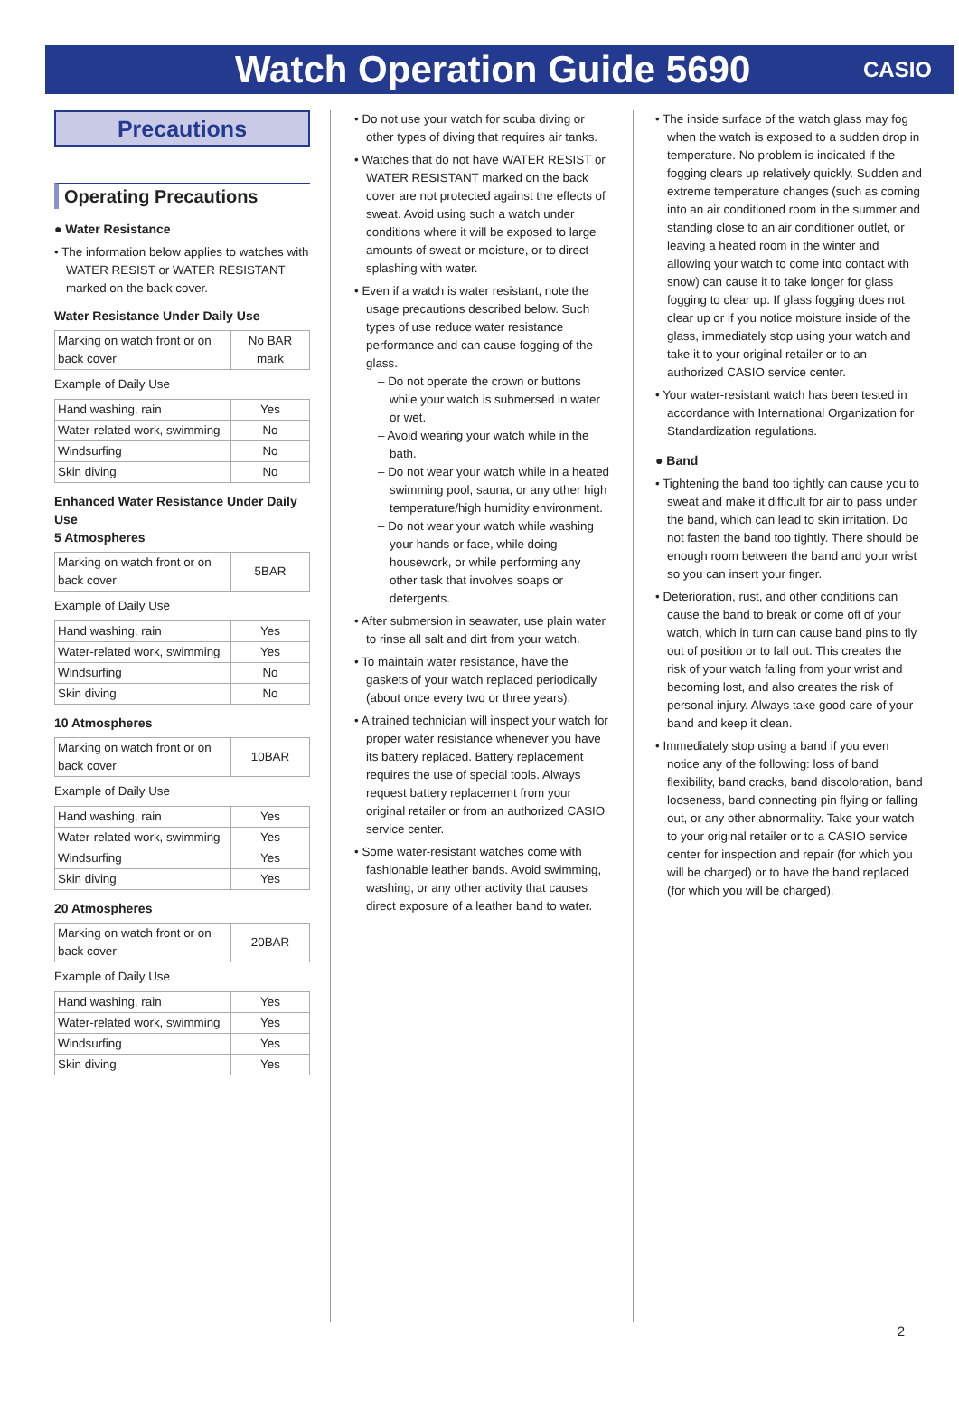Watch Operation Guide 5690
CASIO
Precautions
Operating Precautions
● Water Resistance
• The information below applies to watches with WATER RESIST or WATER RESISTANT marked on the back cover.
Water Resistance Under Daily Use
| Marking on watch front or on back cover | No BAR mark |
Example of Daily Use
| Hand washing, rain | Yes |
| Water-related work, swimming | No |
| Windsurfing | No |
| Skin diving | No |
Enhanced Water Resistance Under Daily Use
5 Atmospheres
| Marking on watch front or on back cover | 5BAR |
Example of Daily Use
| Hand washing, rain | Yes |
| Water-related work, swimming | Yes |
| Windsurfing | No |
| Skin diving | No |
10 Atmospheres
| Marking on watch front or on back cover | 10BAR |
Example of Daily Use
| Hand washing, rain | Yes |
| Water-related work, swimming | Yes |
| Windsurfing | Yes |
| Skin diving | Yes |
20 Atmospheres
| Marking on watch front or on back cover | 20BAR |
Example of Daily Use
| Hand washing, rain | Yes |
| Water-related work, swimming | Yes |
| Windsurfing | Yes |
| Skin diving | Yes |
• Do not use your watch for scuba diving or other types of diving that requires air tanks.
• Watches that do not have WATER RESIST or WATER RESISTANT marked on the back cover are not protected against the effects of sweat. Avoid using such a watch under conditions where it will be exposed to large amounts of sweat or moisture, or to direct splashing with water.
• Even if a watch is water resistant, note the usage precautions described below. Such types of use reduce water resistance performance and can cause fogging of the glass.
– Do not operate the crown or buttons while your watch is submersed in water or wet.
– Avoid wearing your watch while in the bath.
– Do not wear your watch while in a heated swimming pool, sauna, or any other high temperature/high humidity environment.
– Do not wear your watch while washing your hands or face, while doing housework, or while performing any other task that involves soaps or detergents.
• After submersion in seawater, use plain water to rinse all salt and dirt from your watch.
• To maintain water resistance, have the gaskets of your watch replaced periodically (about once every two or three years).
• A trained technician will inspect your watch for proper water resistance whenever you have its battery replaced. Battery replacement requires the use of special tools. Always request battery replacement from your original retailer or from an authorized CASIO service center.
• Some water-resistant watches come with fashionable leather bands. Avoid swimming, washing, or any other activity that causes direct exposure of a leather band to water.
• The inside surface of the watch glass may fog when the watch is exposed to a sudden drop in temperature. No problem is indicated if the fogging clears up relatively quickly. Sudden and extreme temperature changes (such as coming into an air conditioned room in the summer and standing close to an air conditioner outlet, or leaving a heated room in the winter and allowing your watch to come into contact with snow) can cause it to take longer for glass fogging to clear up. If glass fogging does not clear up or if you notice moisture inside of the glass, immediately stop using your watch and take it to your original retailer or to an authorized CASIO service center.
• Your water-resistant watch has been tested in accordance with International Organization for Standardization regulations.
● Band
• Tightening the band too tightly can cause you to sweat and make it difficult for air to pass under the band, which can lead to skin irritation. Do not fasten the band too tightly. There should be enough room between the band and your wrist so you can insert your finger.
• Deterioration, rust, and other conditions can cause the band to break or come off of your watch, which in turn can cause band pins to fly out of position or to fall out. This creates the risk of your watch falling from your wrist and becoming lost, and also creates the risk of personal injury. Always take good care of your band and keep it clean.
• Immediately stop using a band if you even notice any of the following: loss of band flexibility, band cracks, band discoloration, band looseness, band connecting pin flying or falling out, or any other abnormality. Take your watch to your original retailer or to a CASIO service center for inspection and repair (for which you will be charged) or to have the band replaced (for which you will be charged).
2